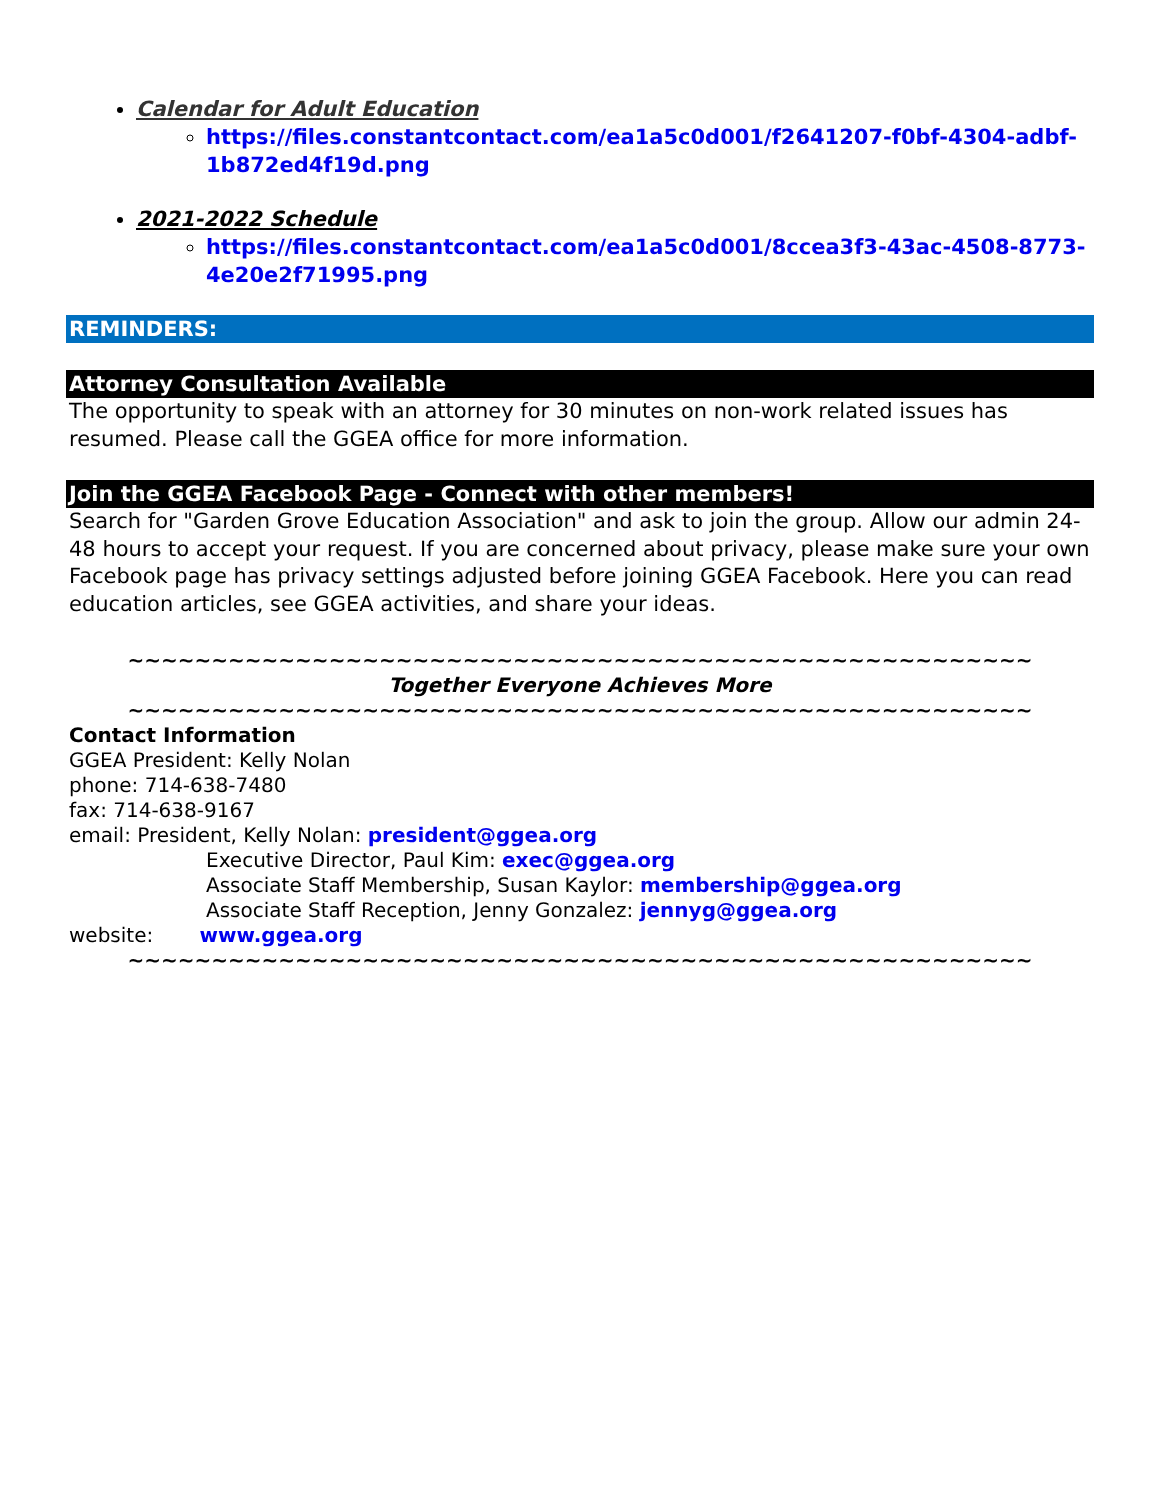Calendar for Adult Education
https://files.constantcontact.com/ea1a5c0d001/f2641207-f0bf-4304-adbf-1b872ed4f19d.png
2021-2022 Schedule
https://files.constantcontact.com/ea1a5c0d001/8ccea3f3-43ac-4508-8773-4e20e2f71995.png
REMINDERS:
Attorney Consultation Available
The opportunity to speak with an attorney for 30 minutes on non-work related issues has resumed. Please call the GGEA office for more information.
Join the GGEA Facebook Page - Connect with other members!
Search for "Garden Grove Education Association" and ask to join the group. Allow our admin 24-48 hours to accept your request. If you are concerned about privacy, please make sure your own Facebook page has privacy settings adjusted before joining GGEA Facebook. Here you can read education articles, see GGEA activities, and share your ideas.
~~~~~~~~~~~~~~~~~~~~~~~~~~~~~~~~~~~~~~~~~~~~~~~~~~~~~~
Together Everyone Achieves More
~~~~~~~~~~~~~~~~~~~~~~~~~~~~~~~~~~~~~~~~~~~~~~~~~~~~~~
Contact Information
GGEA President: Kelly Nolan
phone: 714-638-7480
fax: 714-638-9167
email: President, Kelly Nolan: president@ggea.org
Executive Director, Paul Kim: exec@ggea.org
Associate Staff Membership, Susan Kaylor: membership@ggea.org
Associate Staff Reception, Jenny Gonzalez: jennyg@ggea.org
website: www.ggea.org
~~~~~~~~~~~~~~~~~~~~~~~~~~~~~~~~~~~~~~~~~~~~~~~~~~~~~~